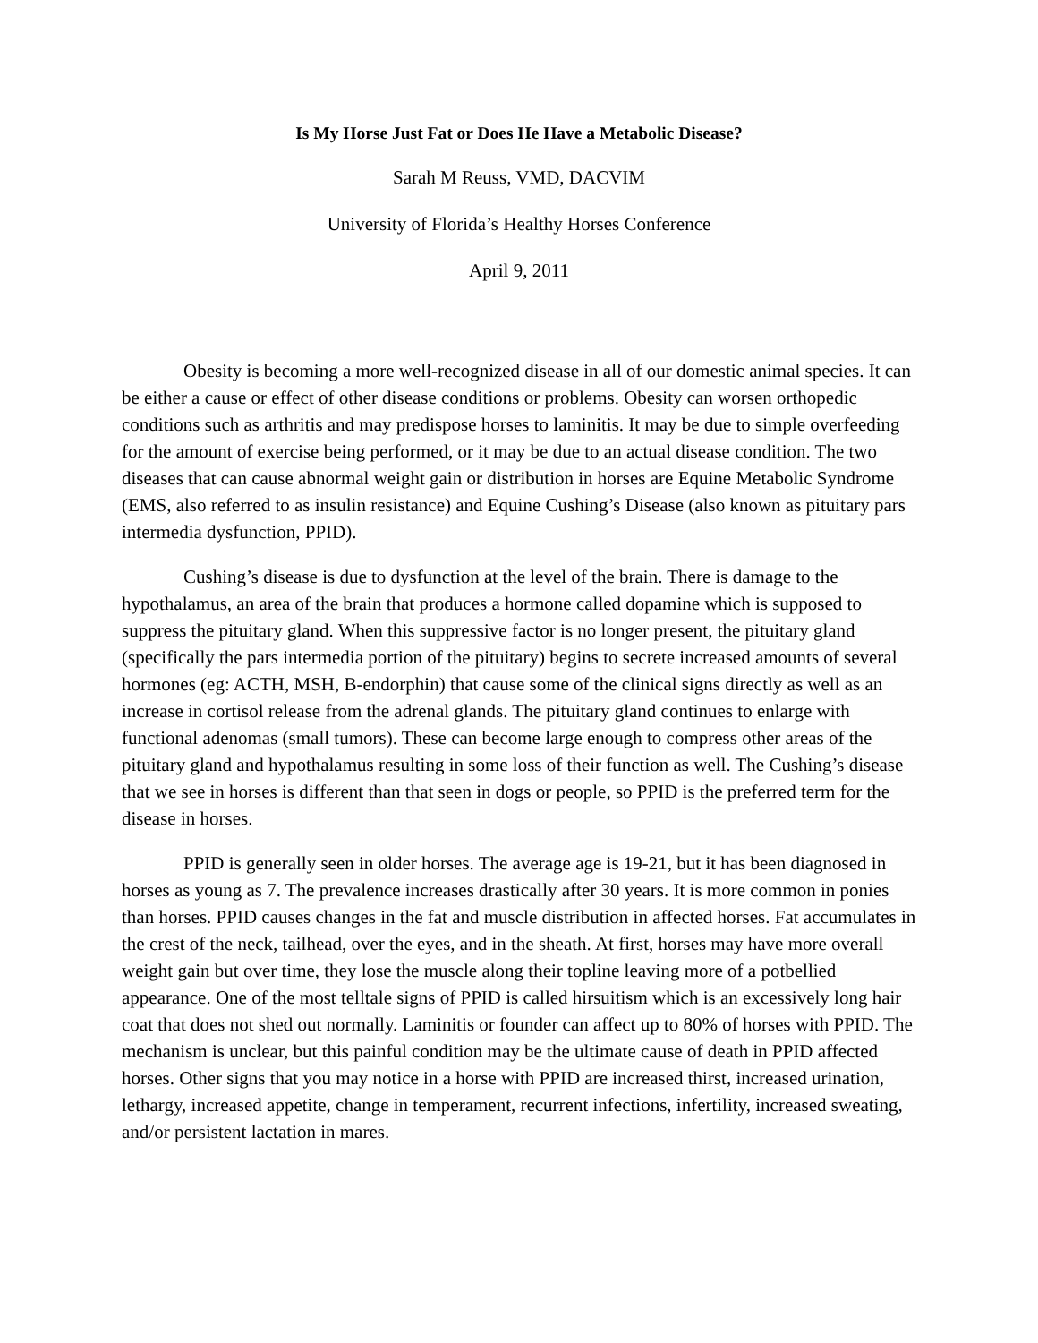Is My Horse Just Fat or Does He Have a Metabolic Disease?
Sarah M Reuss, VMD, DACVIM
University of Florida’s Healthy Horses Conference
April 9, 2011
Obesity is becoming a more well-recognized disease in all of our domestic animal species. It can be either a cause or effect of other disease conditions or problems. Obesity can worsen orthopedic conditions such as arthritis and may predispose horses to laminitis. It may be due to simple overfeeding for the amount of exercise being performed, or it may be due to an actual disease condition. The two diseases that can cause abnormal weight gain or distribution in horses are Equine Metabolic Syndrome (EMS, also referred to as insulin resistance) and Equine Cushing’s Disease (also known as pituitary pars intermedia dysfunction, PPID).
Cushing’s disease is due to dysfunction at the level of the brain. There is damage to the hypothalamus, an area of the brain that produces a hormone called dopamine which is supposed to suppress the pituitary gland. When this suppressive factor is no longer present, the pituitary gland (specifically the pars intermedia portion of the pituitary) begins to secrete increased amounts of several hormones (eg: ACTH, MSH, B-endorphin) that cause some of the clinical signs directly as well as an increase in cortisol release from the adrenal glands. The pituitary gland continues to enlarge with functional adenomas (small tumors). These can become large enough to compress other areas of the pituitary gland and hypothalamus resulting in some loss of their function as well. The Cushing’s disease that we see in horses is different than that seen in dogs or people, so PPID is the preferred term for the disease in horses.
PPID is generally seen in older horses. The average age is 19-21, but it has been diagnosed in horses as young as 7. The prevalence increases drastically after 30 years. It is more common in ponies than horses. PPID causes changes in the fat and muscle distribution in affected horses. Fat accumulates in the crest of the neck, tailhead, over the eyes, and in the sheath. At first, horses may have more overall weight gain but over time, they lose the muscle along their topline leaving more of a potbellied appearance. One of the most telltale signs of PPID is called hirsuitism which is an excessively long hair coat that does not shed out normally. Laminitis or founder can affect up to 80% of horses with PPID. The mechanism is unclear, but this painful condition may be the ultimate cause of death in PPID affected horses. Other signs that you may notice in a horse with PPID are increased thirst, increased urination, lethargy, increased appetite, change in temperament, recurrent infections, infertility, increased sweating, and/or persistent lactation in mares.